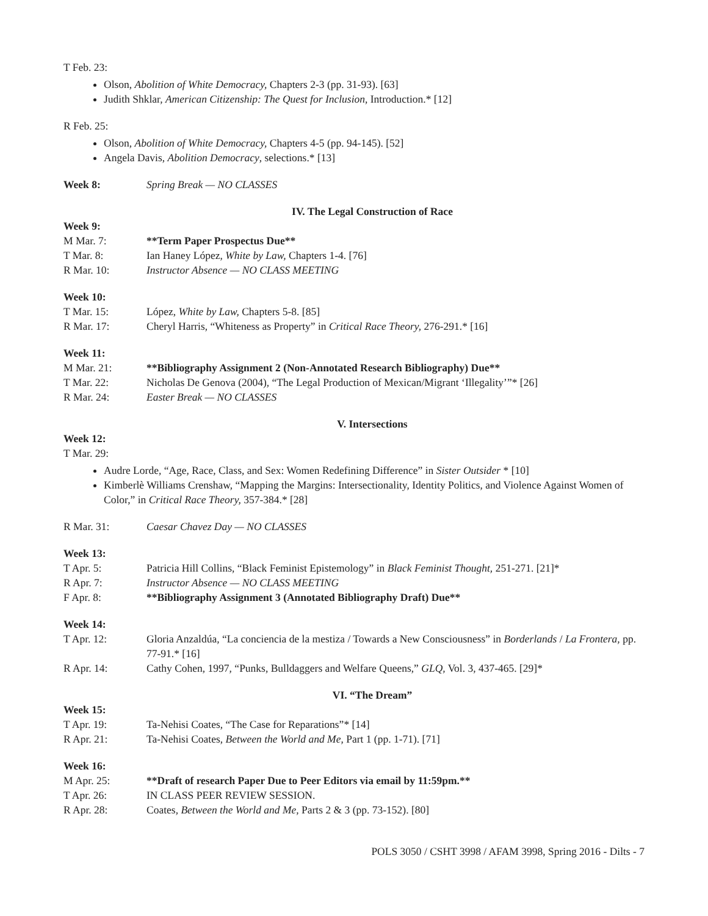T Feb. 23:
Olson, Abolition of White Democracy, Chapters 2-3 (pp. 31-93). [63]
Judith Shklar, American Citizenship: The Quest for Inclusion, Introduction.* [12]
R Feb. 25:
Olson, Abolition of White Democracy, Chapters 4-5 (pp. 94-145). [52]
Angela Davis, Abolition Democracy, selections.* [13]
Week 8: Spring Break — NO CLASSES
IV. The Legal Construction of Race
Week 9:
M Mar. 7: **Term Paper Prospectus Due**
T Mar. 8: Ian Haney López, White by Law, Chapters 1-4. [76]
R Mar. 10: Instructor Absence — NO CLASS MEETING
Week 10:
T Mar. 15: López, White by Law, Chapters 5-8. [85]
R Mar. 17: Cheryl Harris, “Whiteness as Property” in Critical Race Theory, 276-291.* [16]
Week 11:
M Mar. 21: **Bibliography Assignment 2 (Non-Annotated Research Bibliography) Due**
T Mar. 22: Nicholas De Genova (2004), “The Legal Production of Mexican/Migrant ‘Illegality’”* [26]
R Mar. 24: Easter Break — NO CLASSES
V. Intersections
Week 12:
T Mar. 29:
Audre Lorde, “Age, Race, Class, and Sex: Women Redefining Difference” in Sister Outsider * [10]
Kimberlè Williams Crenshaw, “Mapping the Margins: Intersectionality, Identity Politics, and Violence Against Women of Color,” in Critical Race Theory, 357-384.* [28]
R Mar. 31: Caesar Chavez Day — NO CLASSES
Week 13:
T Apr. 5: Patricia Hill Collins, “Black Feminist Epistemology” in Black Feminist Thought, 251-271. [21]*
R Apr. 7: Instructor Absence — NO CLASS MEETING
F Apr. 8: **Bibliography Assignment 3 (Annotated Bibliography Draft) Due**
Week 14:
T Apr. 12: Gloria Anzaldúa, “La conciencia de la mestiza / Towards a New Consciousness” in Borderlands / La Frontera, pp. 77-91.* [16]
R Apr. 14: Cathy Cohen, 1997, “Punks, Bulldaggers and Welfare Queens,” GLQ, Vol. 3, 437-465. [29]*
VI. “The Dream”
Week 15:
T Apr. 19: Ta-Nehisi Coates, “The Case for Reparations”* [14]
R Apr. 21: Ta-Nehisi Coates, Between the World and Me, Part 1 (pp. 1-71). [71]
Week 16:
M Apr. 25: **Draft of research Paper Due to Peer Editors via email by 11:59pm.**
T Apr. 26: IN CLASS PEER REVIEW SESSION.
R Apr. 28: Coates, Between the World and Me, Parts 2 & 3 (pp. 73-152). [80]
POLS 3050 / CSHT 3998 / AFAM 3998, Spring 2016 - Dilts - 7